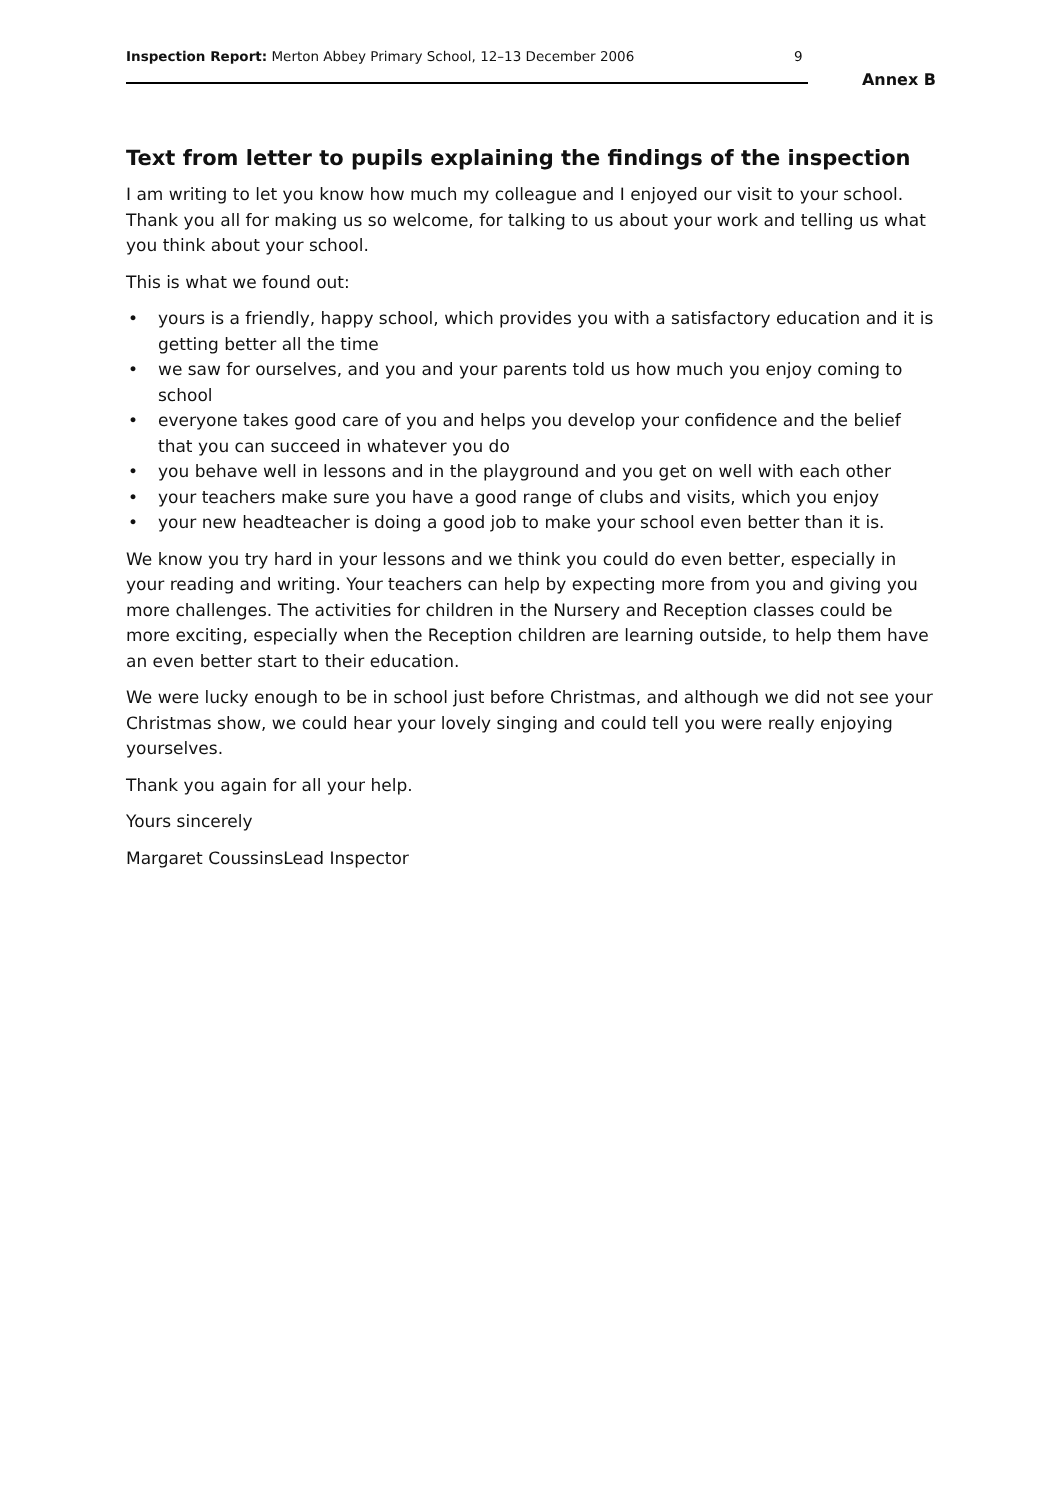Inspection Report: Merton Abbey Primary School, 12–13 December 2006
9
Annex B
Text from letter to pupils explaining the findings of the inspection
I am writing to let you know how much my colleague and I enjoyed our visit to your school. Thank you all for making us so welcome, for talking to us about your work and telling us what you think about your school.
This is what we found out:
• yours is a friendly, happy school, which provides you with a satisfactory education and it is getting better all the time
• we saw for ourselves, and you and your parents told us how much you enjoy coming to school
• everyone takes good care of you and helps you develop your confidence and the belief that you can succeed in whatever you do
• you behave well in lessons and in the playground and you get on well with each other
• your teachers make sure you have a good range of clubs and visits, which you enjoy
• your new headteacher is doing a good job to make your school even better than it is.
We know you try hard in your lessons and we think you could do even better, especially in your reading and writing. Your teachers can help by expecting more from you and giving you more challenges. The activities for children in the Nursery and Reception classes could be more exciting, especially when the Reception children are learning outside, to help them have an even better start to their education.
We were lucky enough to be in school just before Christmas, and although we did not see your Christmas show, we could hear your lovely singing and could tell you were really enjoying yourselves.
Thank you again for all your help.
Yours sincerely
Margaret CoussinsLead Inspector